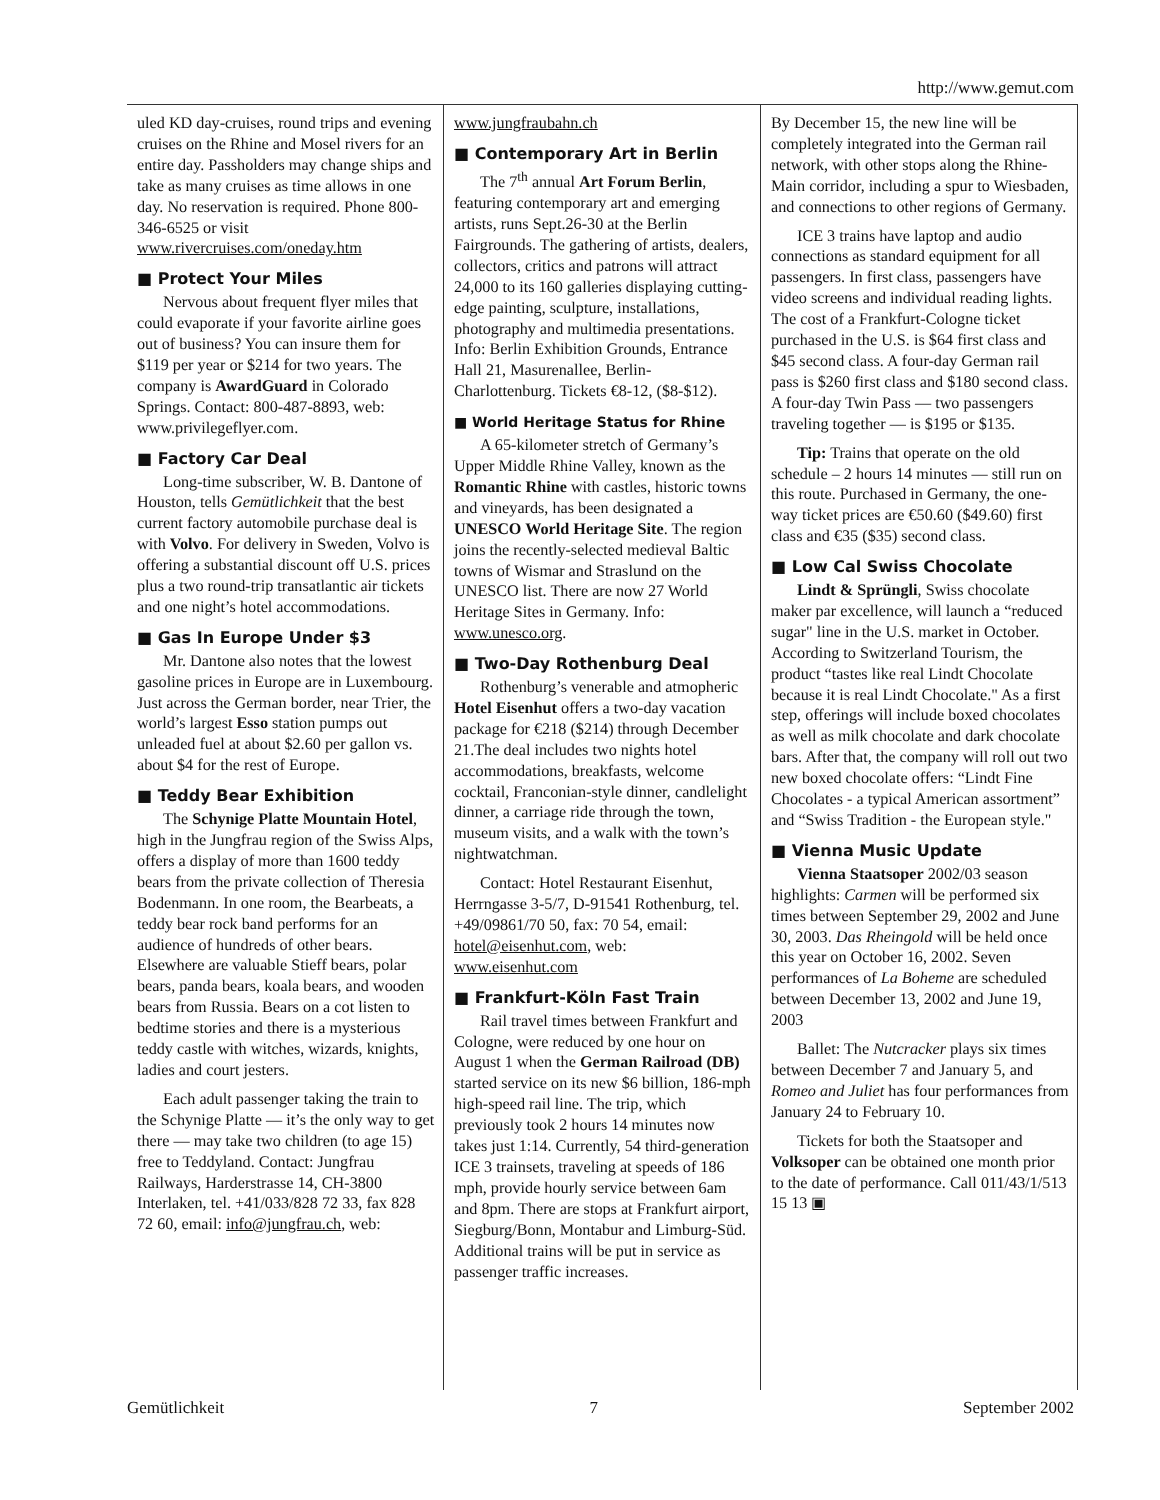http://www.gemut.com
uled KD day-cruises, round trips and evening cruises on the Rhine and Mosel rivers for an entire day. Passholders may change ships and take as many cruises as time allows in one day. No reservation is required. Phone 800-346-6525 or visit www.rivercruises.com/oneday.htm
■ Protect Your Miles
Nervous about frequent flyer miles that could evaporate if your favorite airline goes out of business? You can insure them for $119 per year or $214 for two years. The company is AwardGuard in Colorado Springs. Contact: 800-487-8893, web: www.privilegeflyer.com.
■ Factory Car Deal
Long-time subscriber, W. B. Dantone of Houston, tells Gemütlichkeit that the best current factory automobile purchase deal is with Volvo. For delivery in Sweden, Volvo is offering a substantial discount off U.S. prices plus a two round-trip transatlantic air tickets and one night’s hotel accommodations.
■ Gas In Europe Under $3
Mr. Dantone also notes that the lowest gasoline prices in Europe are in Luxembourg. Just across the German border, near Trier, the world’s largest Esso station pumps out unleaded fuel at about $2.60 per gallon vs. about $4 for the rest of Europe.
■ Teddy Bear Exhibition
The Schynige Platte Mountain Hotel, high in the Jungfrau region of the Swiss Alps, offers a display of more than 1600 teddy bears from the private collection of Theresia Bodenmann. In one room, the Bearbeats, a teddy bear rock band performs for an audience of hundreds of other bears. Elsewhere are valuable Stieff bears, polar bears, panda bears, koala bears, and wooden bears from Russia. Bears on a cot listen to bedtime stories and there is a mysterious teddy castle with witches, wizards, knights, ladies and court jesters.
Each adult passenger taking the train to the Schynige Platte — it’s the only way to get there — may take two children (to age 15) free to Teddyland. Contact: Jungfrau Railways, Harderstrasse 14, CH-3800 Interlaken, tel. +41/033/828 72 33, fax 828 72 60, email: info@jungfrau.ch, web:
www.jungfraubahn.ch
■ Contemporary Art in Berlin
The 7<sup>th</sup> annual Art Forum Berlin, featuring contemporary art and emerging artists, runs Sept.26-30 at the Berlin Fairgrounds. The gathering of artists, dealers, collectors, critics and patrons will attract 24,000 to its 160 galleries displaying cutting-edge painting, sculpture, installations, photography and multimedia presentations. Info: Berlin Exhibition Grounds, Entrance Hall 21, Masurenallee, Berlin-Charlottenburg. Tickets €8-12, ($8-$12).
■ World Heritage Status for Rhine
A 65-kilometer stretch of Germany’s Upper Middle Rhine Valley, known as the Romantic Rhine with castles, historic towns and vineyards, has been designated a UNESCO World Heritage Site. The region joins the recently-selected medieval Baltic towns of Wismar and Straslund on the UNESCO list. There are now 27 World Heritage Sites in Germany. Info: www.unesco.org.
■ Two-Day Rothenburg Deal
Rothenburg’s venerable and atmopheric Hotel Eisenhut offers a two-day vacation package for €218 ($214) through December 21.The deal includes two nights hotel accommodations, breakfasts, welcome cocktail, Franconian-style dinner, candlelight dinner, a carriage ride through the town, museum visits, and a walk with the town’s nightwatchman.
Contact: Hotel Restaurant Eisenhut, Herrngasse 3-5/7, D-91541 Rothenburg, tel. +49/09861/70 50, fax: 70 54, email: hotel@eisenhut.com, web: www.eisenhut.com
■ Frankfurt-Köln Fast Train
Rail travel times between Frankfurt and Cologne, were reduced by one hour on August 1 when the German Railroad (DB) started service on its new $6 billion, 186-mph high-speed rail line. The trip, which previously took 2 hours 14 minutes now takes just 1:14. Currently, 54 third-generation ICE 3 trainsets, traveling at speeds of 186 mph, provide hourly service between 6am and 8pm. There are stops at Frankfurt airport, Siegburg/Bonn, Montabur and Limburg-Süd. Additional trains will be put in service as passenger traffic increases.
By December 15, the new line will be completely integrated into the German rail network, with other stops along the Rhine-Main corridor, including a spur to Wiesbaden, and connections to other regions of Germany.
ICE 3 trains have laptop and audio connections as standard equipment for all passengers. In first class, passengers have video screens and individual reading lights. The cost of a Frankfurt-Cologne ticket purchased in the U.S. is $64 first class and $45 second class. A four-day German rail pass is $260 first class and $180 second class. A four-day Twin Pass — two passengers traveling together — is $195 or $135.
Tip: Trains that operate on the old schedule – 2 hours 14 minutes — still run on this route. Purchased in Germany, the one-way ticket prices are €50.60 ($49.60) first class and €35 ($35) second class.
■ Low Cal Swiss Chocolate
Lindt & Sprüngli, Swiss chocolate maker par excellence, will launch a “reduced sugar" line in the U.S. market in October. According to Switzerland Tourism, the product “tastes like real Lindt Chocolate because it is real Lindt Chocolate." As a first step, offerings will include boxed chocolates as well as milk chocolate and dark chocolate bars. After that, the company will roll out two new boxed chocolate offers: “Lindt Fine Chocolates - a typical American assortment” and “Swiss Tradition - the European style."
■ Vienna Music Update
Vienna Staatsoper 2002/03 season highlights: Carmen will be performed six times between September 29, 2002 and June 30, 2003. Das Rheingold will be held once this year on October 16, 2002. Seven performances of La Boheme are scheduled between December 13, 2002 and June 19, 2003
Ballet: The Nutcracker plays six times between December 7 and January 5, and Romeo and Juliet has four performances from January 24 to February 10.
Tickets for both the Staatsoper and Volksoper can be obtained one month prior to the date of performance. Call 011/43/1/513 15 13 ▣
Gemütlichkeit 7 September 2002